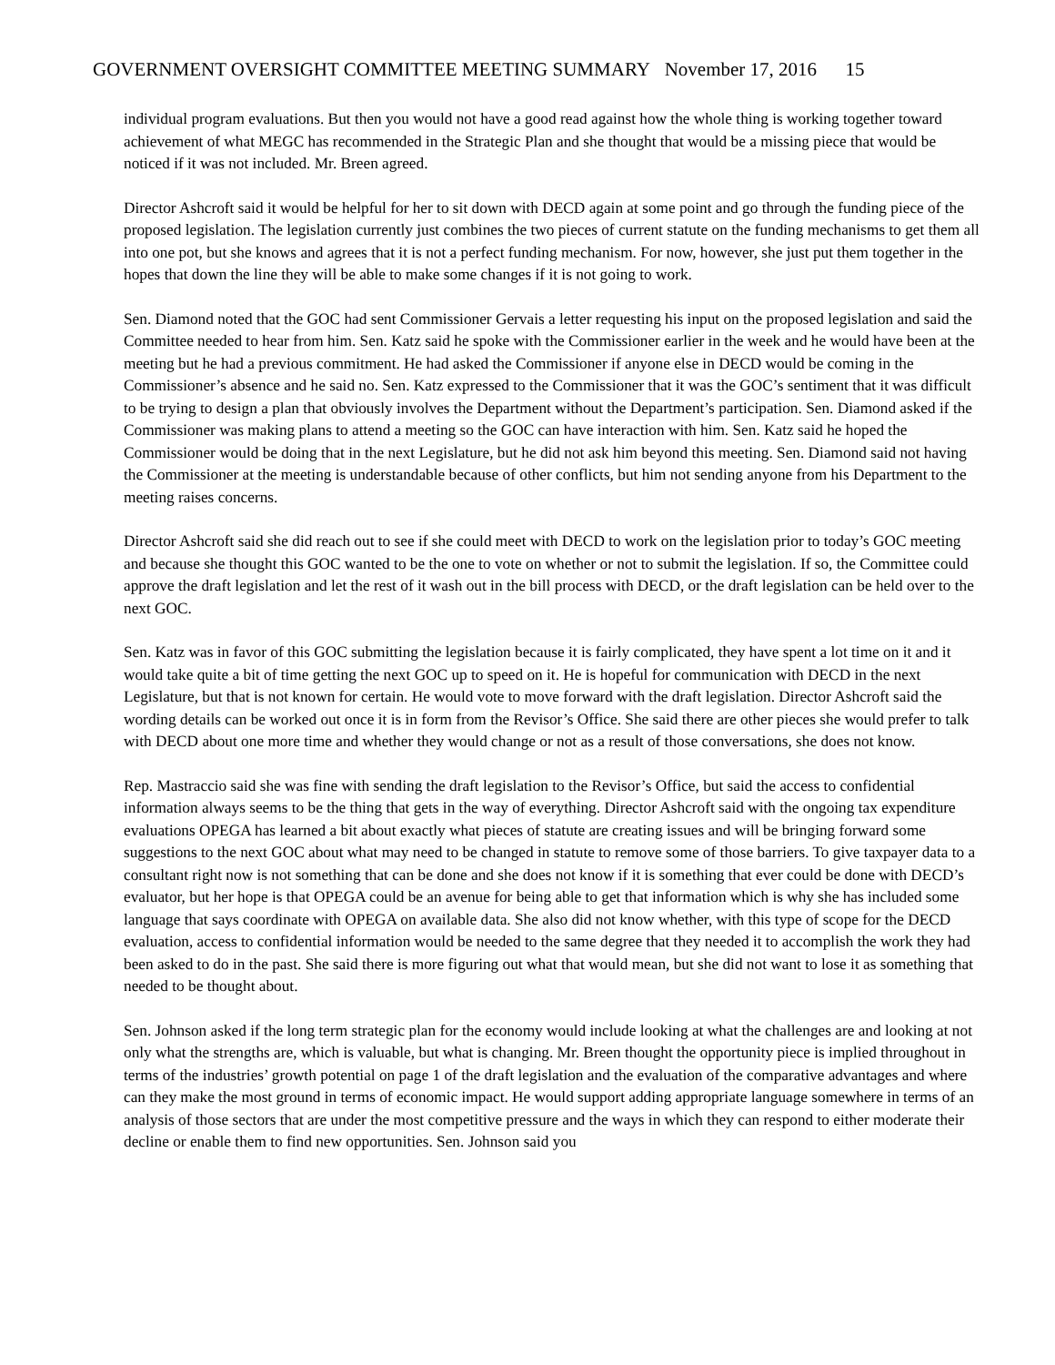GOVERNMENT OVERSIGHT COMMITTEE MEETING SUMMARY November 17, 2016 15
individual program evaluations. But then you would not have a good read against how the whole thing is working together toward achievement of what MEGC has recommended in the Strategic Plan and she thought that would be a missing piece that would be noticed if it was not included. Mr. Breen agreed.
Director Ashcroft said it would be helpful for her to sit down with DECD again at some point and go through the funding piece of the proposed legislation. The legislation currently just combines the two pieces of current statute on the funding mechanisms to get them all into one pot, but she knows and agrees that it is not a perfect funding mechanism. For now, however, she just put them together in the hopes that down the line they will be able to make some changes if it is not going to work.
Sen. Diamond noted that the GOC had sent Commissioner Gervais a letter requesting his input on the proposed legislation and said the Committee needed to hear from him. Sen. Katz said he spoke with the Commissioner earlier in the week and he would have been at the meeting but he had a previous commitment. He had asked the Commissioner if anyone else in DECD would be coming in the Commissioner’s absence and he said no. Sen. Katz expressed to the Commissioner that it was the GOC’s sentiment that it was difficult to be trying to design a plan that obviously involves the Department without the Department’s participation. Sen. Diamond asked if the Commissioner was making plans to attend a meeting so the GOC can have interaction with him. Sen. Katz said he hoped the Commissioner would be doing that in the next Legislature, but he did not ask him beyond this meeting. Sen. Diamond said not having the Commissioner at the meeting is understandable because of other conflicts, but him not sending anyone from his Department to the meeting raises concerns.
Director Ashcroft said she did reach out to see if she could meet with DECD to work on the legislation prior to today’s GOC meeting and because she thought this GOC wanted to be the one to vote on whether or not to submit the legislation. If so, the Committee could approve the draft legislation and let the rest of it wash out in the bill process with DECD, or the draft legislation can be held over to the next GOC.
Sen. Katz was in favor of this GOC submitting the legislation because it is fairly complicated, they have spent a lot time on it and it would take quite a bit of time getting the next GOC up to speed on it. He is hopeful for communication with DECD in the next Legislature, but that is not known for certain. He would vote to move forward with the draft legislation. Director Ashcroft said the wording details can be worked out once it is in form from the Revisor’s Office. She said there are other pieces she would prefer to talk with DECD about one more time and whether they would change or not as a result of those conversations, she does not know.
Rep. Mastraccio said she was fine with sending the draft legislation to the Revisor’s Office, but said the access to confidential information always seems to be the thing that gets in the way of everything. Director Ashcroft said with the ongoing tax expenditure evaluations OPEGA has learned a bit about exactly what pieces of statute are creating issues and will be bringing forward some suggestions to the next GOC about what may need to be changed in statute to remove some of those barriers. To give taxpayer data to a consultant right now is not something that can be done and she does not know if it is something that ever could be done with DECD’s evaluator, but her hope is that OPEGA could be an avenue for being able to get that information which is why she has included some language that says coordinate with OPEGA on available data. She also did not know whether, with this type of scope for the DECD evaluation, access to confidential information would be needed to the same degree that they needed it to accomplish the work they had been asked to do in the past. She said there is more figuring out what that would mean, but she did not want to lose it as something that needed to be thought about.
Sen. Johnson asked if the long term strategic plan for the economy would include looking at what the challenges are and looking at not only what the strengths are, which is valuable, but what is changing. Mr. Breen thought the opportunity piece is implied throughout in terms of the industries’ growth potential on page 1 of the draft legislation and the evaluation of the comparative advantages and where can they make the most ground in terms of economic impact. He would support adding appropriate language somewhere in terms of an analysis of those sectors that are under the most competitive pressure and the ways in which they can respond to either moderate their decline or enable them to find new opportunities. Sen. Johnson said you